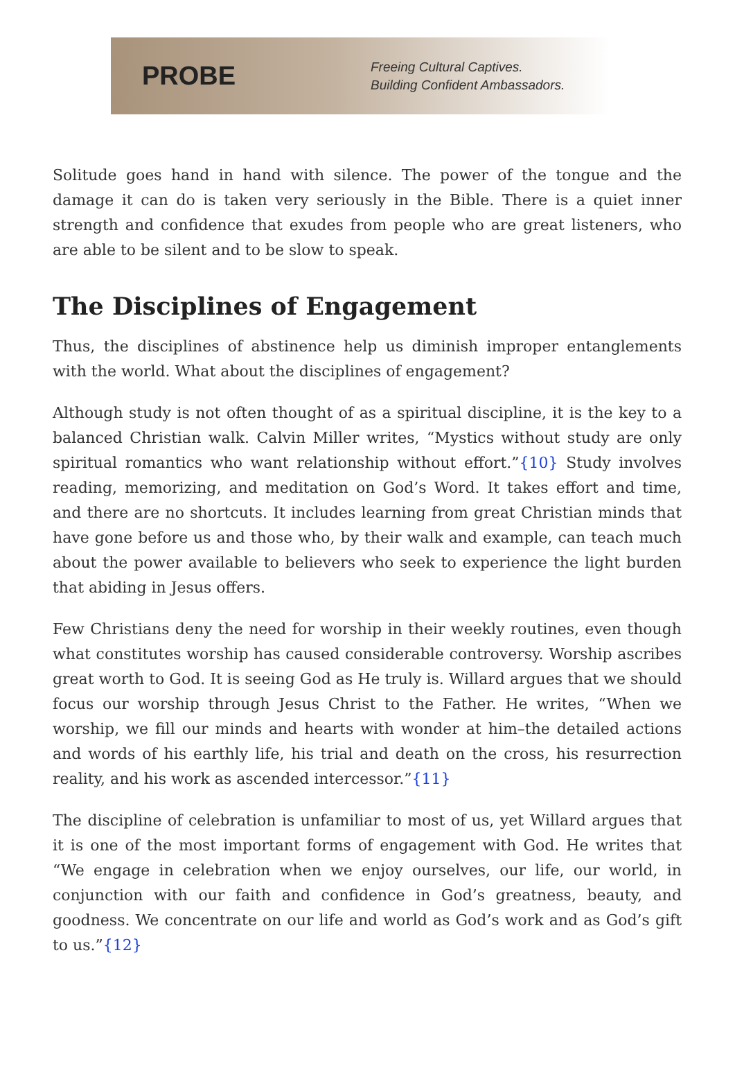PROBE
Freeing Cultural Captives.
Building Confident Ambassadors.
Solitude goes hand in hand with silence. The power of the tongue and the damage it can do is taken very seriously in the Bible. There is a quiet inner strength and confidence that exudes from people who are great listeners, who are able to be silent and to be slow to speak.
The Disciplines of Engagement
Thus, the disciplines of abstinence help us diminish improper entanglements with the world. What about the disciplines of engagement?
Although study is not often thought of as a spiritual discipline, it is the key to a balanced Christian walk. Calvin Miller writes, “Mystics without study are only spiritual romantics who want relationship without effort.”{10} Study involves reading, memorizing, and meditation on God’s Word. It takes effort and time, and there are no shortcuts. It includes learning from great Christian minds that have gone before us and those who, by their walk and example, can teach much about the power available to believers who seek to experience the light burden that abiding in Jesus offers.
Few Christians deny the need for worship in their weekly routines, even though what constitutes worship has caused considerable controversy. Worship ascribes great worth to God. It is seeing God as He truly is. Willard argues that we should focus our worship through Jesus Christ to the Father. He writes, “When we worship, we fill our minds and hearts with wonder at him–the detailed actions and words of his earthly life, his trial and death on the cross, his resurrection reality, and his work as ascended intercessor.”{11}
The discipline of celebration is unfamiliar to most of us, yet Willard argues that it is one of the most important forms of engagement with God. He writes that “We engage in celebration when we enjoy ourselves, our life, our world, in conjunction with our faith and confidence in God’s greatness, beauty, and goodness. We concentrate on our life and world as God’s work and as God’s gift to us.”{12}